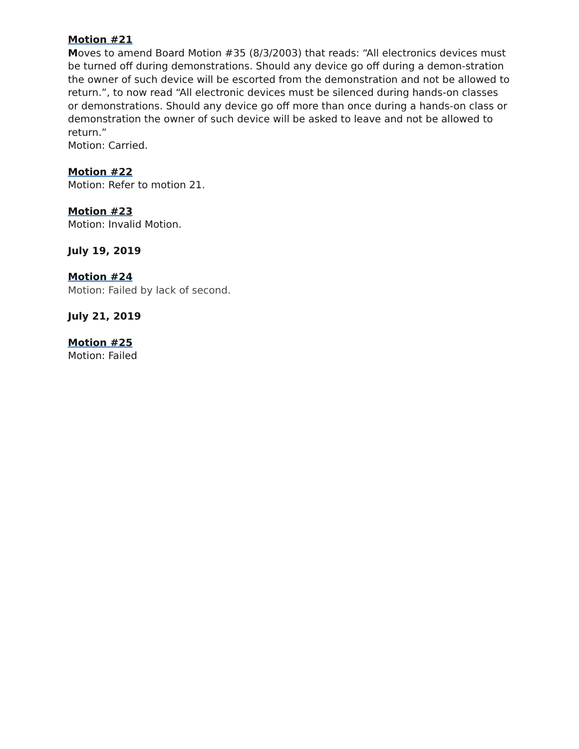Motion #21
Moves to amend Board Motion #35 (8/3/2003) that reads: “All electronics devices must be turned off during demonstrations. Should any device go off during a demon-stration the owner of such device will be escorted from the demonstration and not be allowed to return.”, to now read “All electronic devices must be silenced during hands-on classes or demonstrations. Should any device go off more than once during a hands-on class or demonstration the owner of such device will be asked to leave and not be allowed to return.”
Motion: Carried.
Motion #22
Motion: Refer to motion 21.
Motion #23
Motion: Invalid Motion.
July 19, 2019
Motion #24
Motion: Failed by lack of second.
July 21, 2019
Motion #25
Motion: Failed